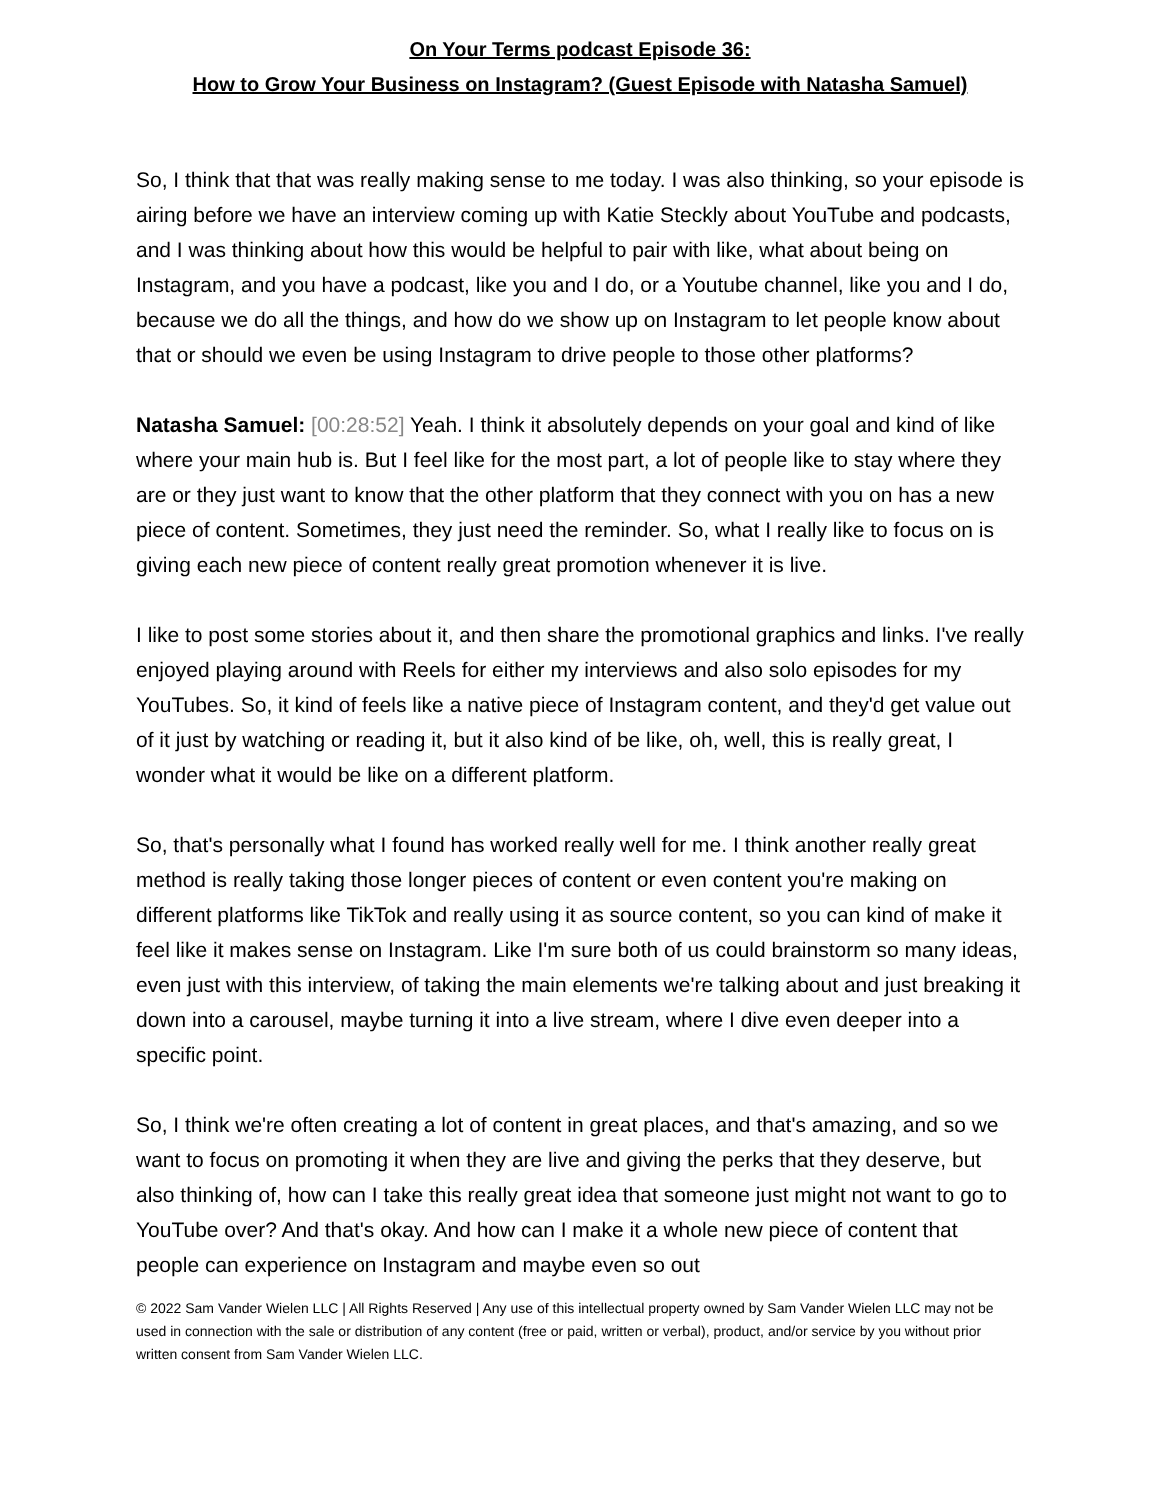On Your Terms podcast Episode 36:
How to Grow Your Business on Instagram? (Guest Episode with Natasha Samuel)
So, I think that that was really making sense to me today. I was also thinking, so your episode is airing before we have an interview coming up with Katie Steckly about YouTube and podcasts, and I was thinking about how this would be helpful to pair with like, what about being on Instagram, and you have a podcast, like you and I do, or a Youtube channel, like you and I do, because we do all the things, and how do we show up on Instagram to let people know about that or should we even be using Instagram to drive people to those other platforms?
Natasha Samuel: [00:28:52] Yeah. I think it absolutely depends on your goal and kind of like where your main hub is. But I feel like for the most part, a lot of people like to stay where they are or they just want to know that the other platform that they connect with you on has a new piece of content. Sometimes, they just need the reminder. So, what I really like to focus on is giving each new piece of content really great promotion whenever it is live.
I like to post some stories about it, and then share the promotional graphics and links. I've really enjoyed playing around with Reels for either my interviews and also solo episodes for my YouTubes. So, it kind of feels like a native piece of Instagram content, and they'd get value out of it just by watching or reading it, but it also kind of be like, oh, well, this is really great, I wonder what it would be like on a different platform.
So, that's personally what I found has worked really well for me. I think another really great method is really taking those longer pieces of content or even content you're making on different platforms like TikTok and really using it as source content, so you can kind of make it feel like it makes sense on Instagram. Like I'm sure both of us could brainstorm so many ideas, even just with this interview, of taking the main elements we're talking about and just breaking it down into a carousel, maybe turning it into a live stream, where I dive even deeper into a specific point.
So, I think we're often creating a lot of content in great places, and that's amazing, and so we want to focus on promoting it when they are live and giving the perks that they deserve, but also thinking of, how can I take this really great idea that someone just might not want to go to YouTube over? And that's okay. And how can I make it a whole new piece of content that people can experience on Instagram and maybe even so out
© 2022 Sam Vander Wielen LLC | All Rights Reserved | Any use of this intellectual property owned by Sam Vander Wielen LLC may not be used in connection with the sale or distribution of any content (free or paid, written or verbal), product, and/or service by you without prior written consent from Sam Vander Wielen LLC.